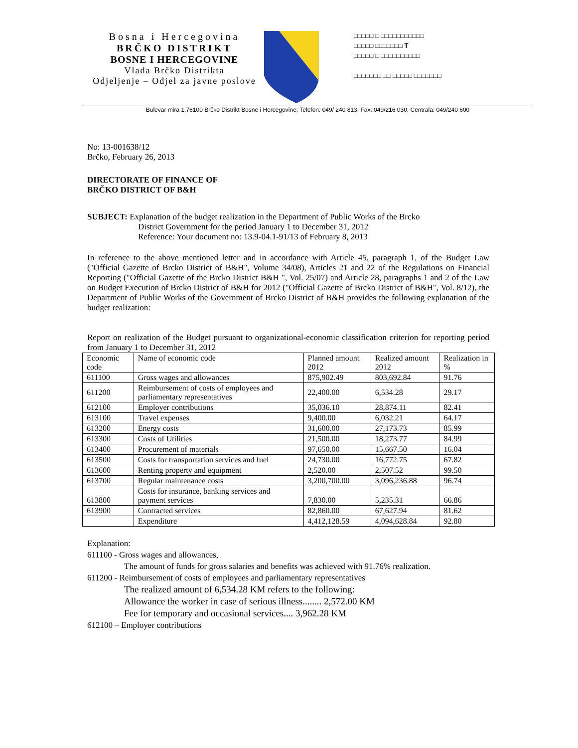Bosna i Hercegovina
BRČKO DISTRIKT
BOSNE I HERCEGOVINE
Vlada Brčko Distrikta
Odjeljenje – Odjel za javne poslove
□□□□□ □ □□□□□□□□□□□
□□□□□ □□□□□□□ T
□□□□□ □ □□□□□□□□□□
□□□□□□□ □□ □□□□□ □□□□□□□
Bulevar mira 1,76100 Brčko Distrikt Bosne i Hercegovine; Telefon: 049/ 240 813, Fax: 049/216 030, Centrala: 049/240 600
No: 13-001638/12
Brčko, February 26, 2013
DIRECTORATE OF FINANCE OF
BRČKO DISTRICT OF B&H
SUBJECT: Explanation of the budget realization in the Department of Public Works of the Brcko
District Government for the period January 1 to December 31, 2012
Reference: Your document no: 13.9-04.1-91/13 of February 8, 2013
In reference to the above mentioned letter and in accordance with Article 45, paragraph 1, of the Budget Law ("Official Gazette of Brcko District of B&H", Volume 34/08), Articles 21 and 22 of the Regulations on Financial Reporting ("Official Gazette of the Brcko District B&H ", Vol. 25/07) and Article 28, paragraphs 1 and 2 of the Law on Budget Execution of Brcko District of B&H for 2012 ("Official Gazette of Brcko District of B&H", Vol. 8/12), the Department of Public Works of the Government of Brcko District of B&H provides the following explanation of the budget realization:
Report on realization of the Budget pursuant to organizational-economic classification criterion for reporting period from January 1 to December 31, 2012
| Economic code | Name of economic code | Planned amount 2012 | Realized amount 2012 | Realization in % |
| 611100 | Gross wages and allowances | 875,902.49 | 803,692.84 | 91.76 |
| 611200 | Reimbursement of costs of employees and parliamentary representatives | 22,400.00 | 6,534.28 | 29.17 |
| 612100 | Employer contributions | 35,036.10 | 28,874.11 | 82.41 |
| 613100 | Travel expenses | 9,400.00 | 6,032.21 | 64.17 |
| 613200 | Energy costs | 31,600.00 | 27,173.73 | 85.99 |
| 613300 | Costs of Utilities | 21,500.00 | 18,273.77 | 84.99 |
| 613400 | Procurement of materials | 97,650.00 | 15,667.50 | 16.04 |
| 613500 | Costs for transportation services and fuel | 24,730.00 | 16,772.75 | 67.82 |
| 613600 | Renting property and equipment | 2,520.00 | 2,507.52 | 99.50 |
| 613700 | Regular maintenance costs | 3,200,700.00 | 3,096,236.88 | 96.74 |
| 613800 | Costs for insurance, banking services and payment services | 7,830.00 | 5,235.31 | 66.86 |
| 613900 | Contracted services | 82,860.00 | 67,627.94 | 81.62 |
| | Expenditure | 4,412,128.59 | 4,094,628.84 | 92.80 |
Explanation:
611100 - Gross wages and allowances,
The amount of funds for gross salaries and benefits was achieved with 91.76% realization.
611200 - Reimbursement of costs of employees and parliamentary representatives
The realized amount of 6,534.28 KM refers to the following:
Allowance the worker in case of serious illness........ 2,572.00 KM
Fee for temporary and occasional services.... 3,962.28 KM
612100 – Employer contributions